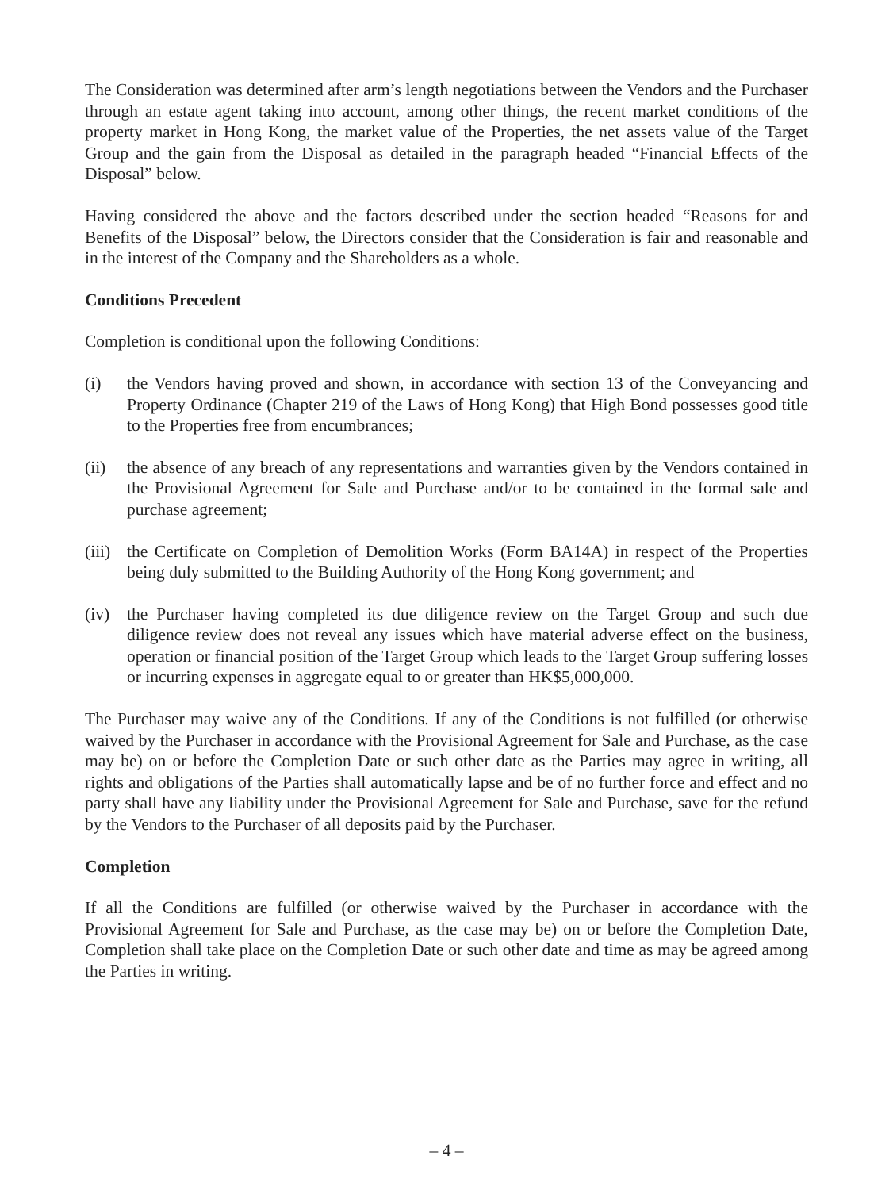The Consideration was determined after arm’s length negotiations between the Vendors and the Purchaser through an estate agent taking into account, among other things, the recent market conditions of the property market in Hong Kong, the market value of the Properties, the net assets value of the Target Group and the gain from the Disposal as detailed in the paragraph headed “Financial Effects of the Disposal” below.
Having considered the above and the factors described under the section headed “Reasons for and Benefits of the Disposal” below, the Directors consider that the Consideration is fair and reasonable and in the interest of the Company and the Shareholders as a whole.
Conditions Precedent
Completion is conditional upon the following Conditions:
(i) the Vendors having proved and shown, in accordance with section 13 of the Conveyancing and Property Ordinance (Chapter 219 of the Laws of Hong Kong) that High Bond possesses good title to the Properties free from encumbrances;
(ii) the absence of any breach of any representations and warranties given by the Vendors contained in the Provisional Agreement for Sale and Purchase and/or to be contained in the formal sale and purchase agreement;
(iii)
the Certificate on Completion of Demolition Works (Form BA14A) in respect of the Properties being duly submitted to the Building Authority of the Hong Kong government; and
(iv) the Purchaser having completed its due diligence review on the Target Group and such due diligence review does not reveal any issues which have material adverse effect on the business, operation or financial position of the Target Group which leads to the Target Group suffering losses or incurring expenses in aggregate equal to or greater than HK$5,000,000.
The Purchaser may waive any of the Conditions. If any of the Conditions is not fulfilled (or otherwise waived by the Purchaser in accordance with the Provisional Agreement for Sale and Purchase, as the case may be) on or before the Completion Date or such other date as the Parties may agree in writing, all rights and obligations of the Parties shall automatically lapse and be of no further force and effect and no party shall have any liability under the Provisional Agreement for Sale and Purchase, save for the refund by the Vendors to the Purchaser of all deposits paid by the Purchaser.
Completion
If all the Conditions are fulfilled (or otherwise waived by the Purchaser in accordance with the Provisional Agreement for Sale and Purchase, as the case may be) on or before the Completion Date, Completion shall take place on the Completion Date or such other date and time as may be agreed among the Parties in writing.
– 4 –